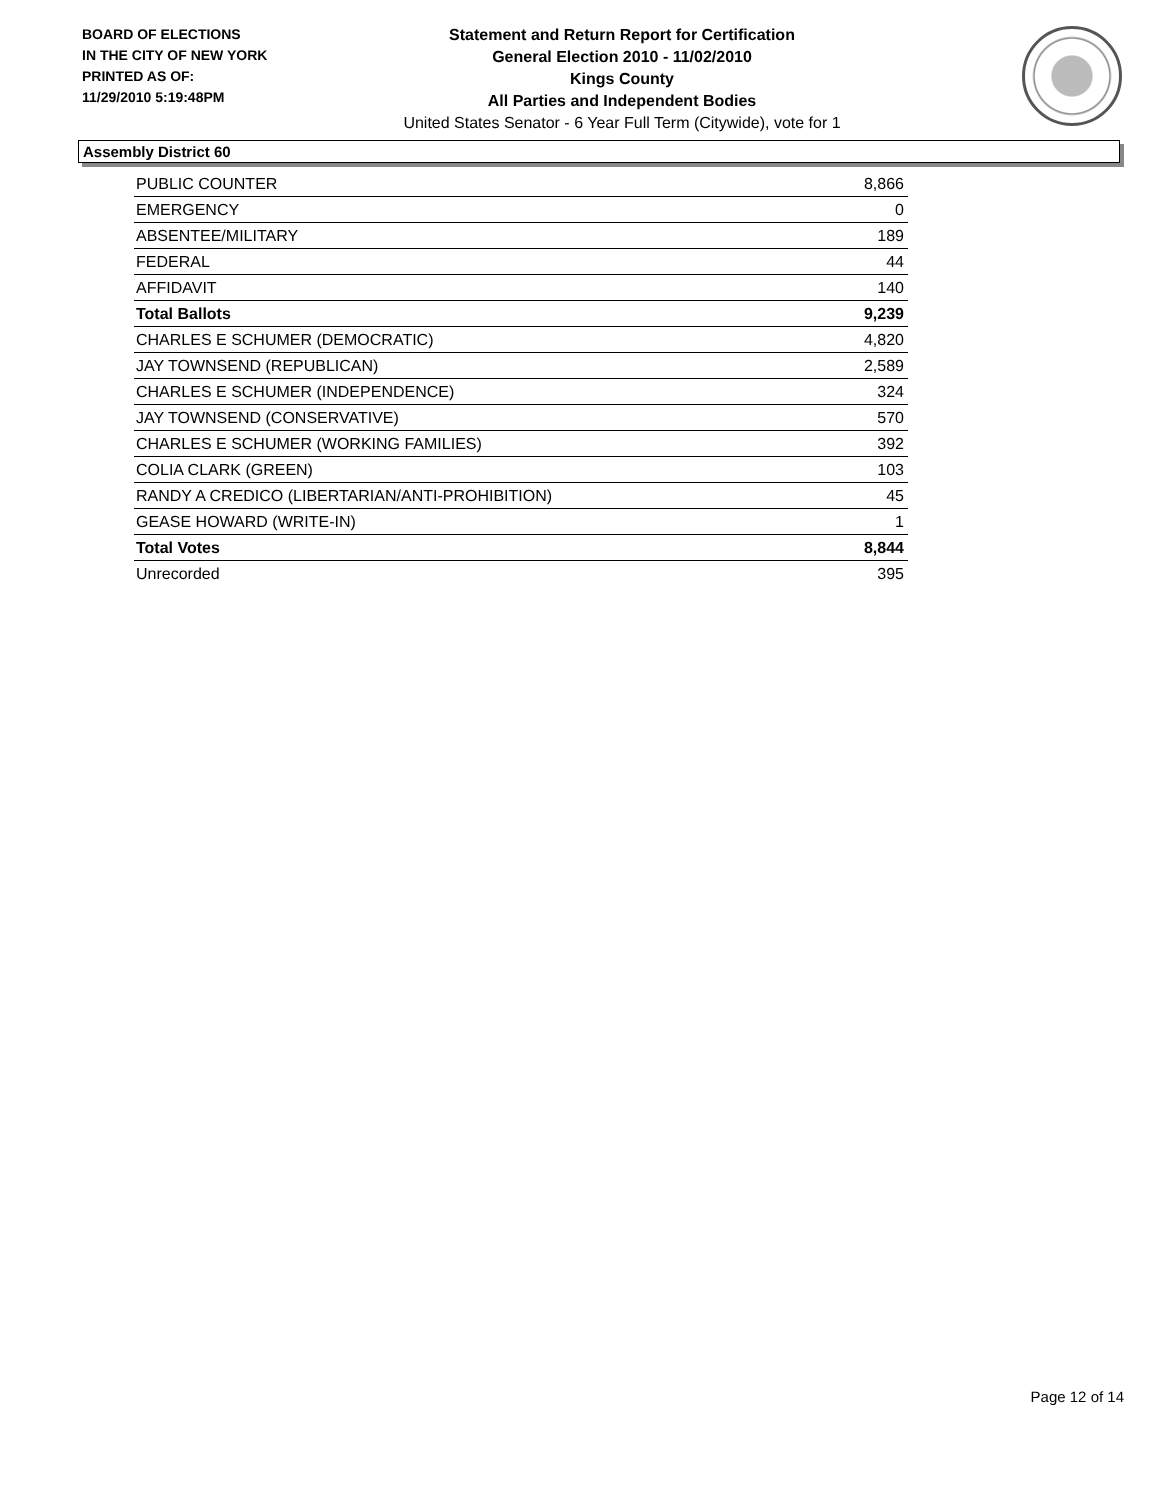BOARD OF ELECTIONS
IN THE CITY OF NEW YORK
PRINTED AS OF:
11/29/2010 5:19:48PM
Statement and Return Report for Certification
General Election 2010 - 11/02/2010
Kings County
All Parties and Independent Bodies
United States Senator - 6 Year Full Term (Citywide), vote for 1
Assembly District 60
| PUBLIC COUNTER | 8,866 |
| EMERGENCY | 0 |
| ABSENTEE/MILITARY | 189 |
| FEDERAL | 44 |
| AFFIDAVIT | 140 |
| Total Ballots | 9,239 |
| CHARLES E SCHUMER (DEMOCRATIC) | 4,820 |
| JAY TOWNSEND (REPUBLICAN) | 2,589 |
| CHARLES E SCHUMER (INDEPENDENCE) | 324 |
| JAY TOWNSEND (CONSERVATIVE) | 570 |
| CHARLES E SCHUMER (WORKING FAMILIES) | 392 |
| COLIA CLARK (GREEN) | 103 |
| RANDY A CREDICO (LIBERTARIAN/ANTI-PROHIBITION) | 45 |
| GEASE HOWARD (WRITE-IN) | 1 |
| Total Votes | 8,844 |
| Unrecorded | 395 |
Page 12 of 14